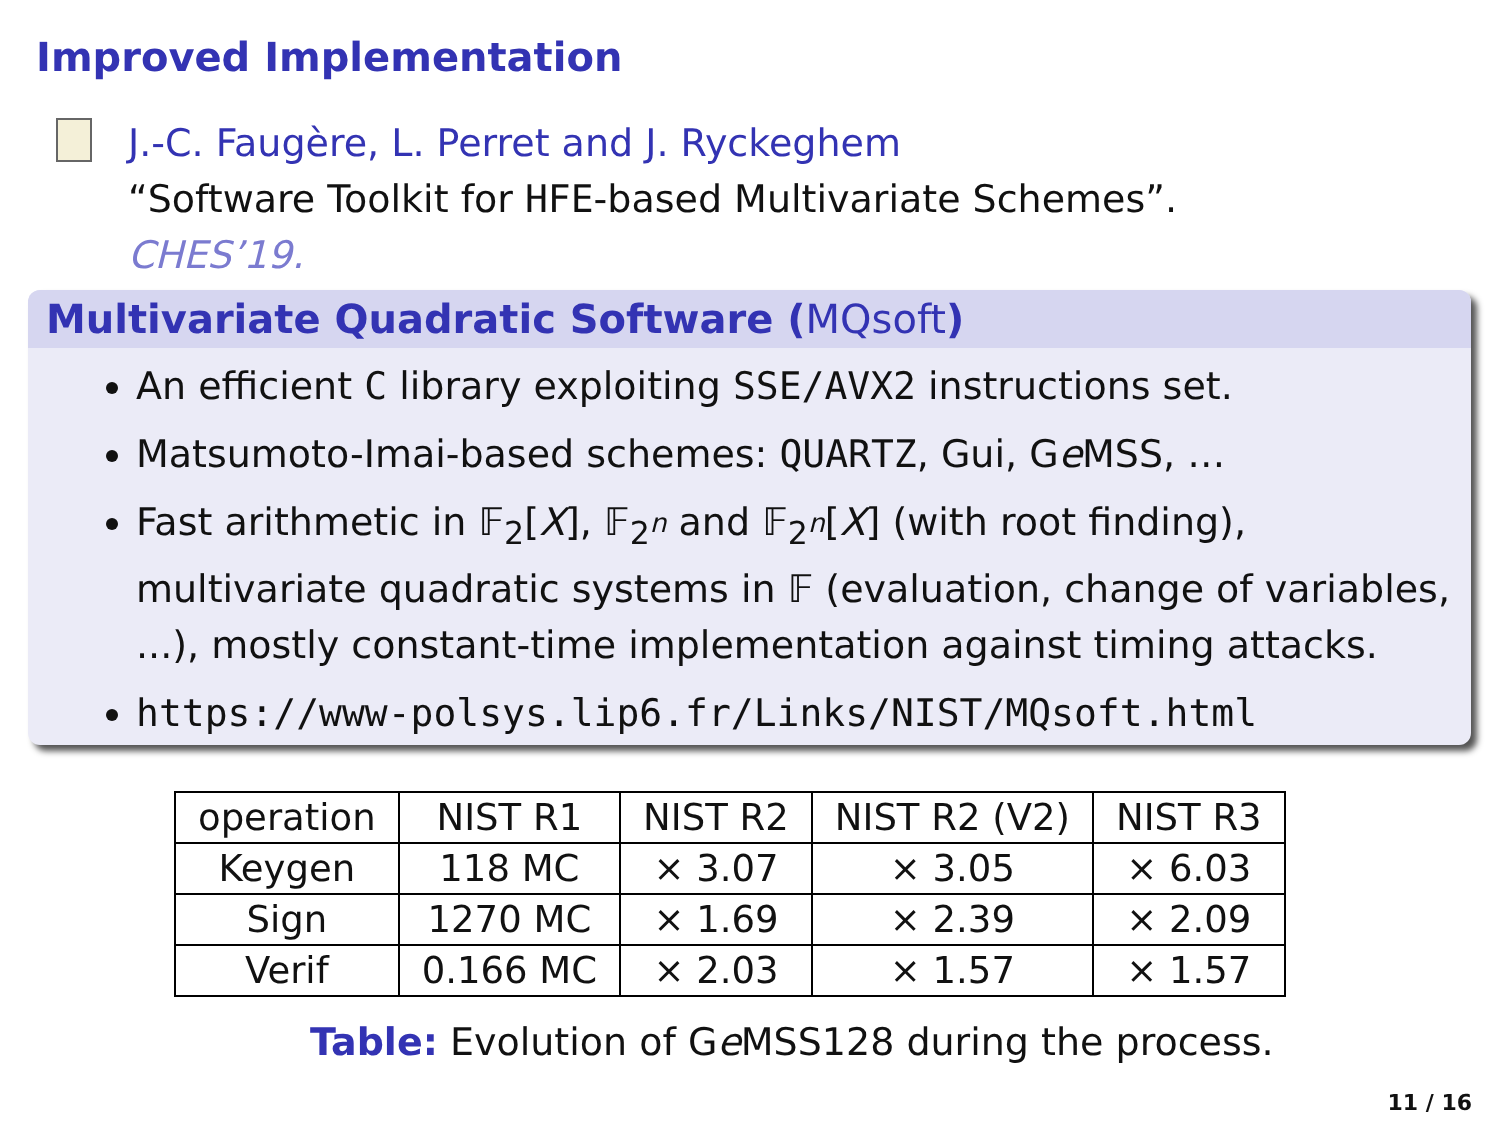Improved Implementation
J.-C. Faugère, L. Perret and J. Ryckeghem
“Software Toolkit for HFE-based Multivariate Schemes”.
CHES’19.
Multivariate Quadratic Software (MQsoft)
An efficient C library exploiting SSE/AVX2 instructions set.
Matsumoto-Imai-based schemes: QUARTZ, Gui, Ge MSS, …
Fast arithmetic in 𝔽<sub>2</sub>[X], 𝔽<sub>2<sup>n</sup></sub> and 𝔽<sub>2<sup>n</sup></sub>[X] (with root finding), multivariate quadratic systems in 𝔽 (evaluation, change of variables, ...), mostly constant-time implementation against timing attacks.
https://www-polsys.lip6.fr/Links/NIST/MQsoft.html
| operation | NIST R1 | NIST R2 | NIST R2 (V2) | NIST R3 |
| --- | --- | --- | --- | --- |
| Keygen | 118 MC | × 3.07 | × 3.05 | × 6.03 |
| Sign | 1270 MC | × 1.69 | × 2.39 | × 2.09 |
| Verif | 0.166 MC | × 2.03 | × 1.57 | × 1.57 |
Table: Evolution of Ge MSS128 during the process.
11 / 16